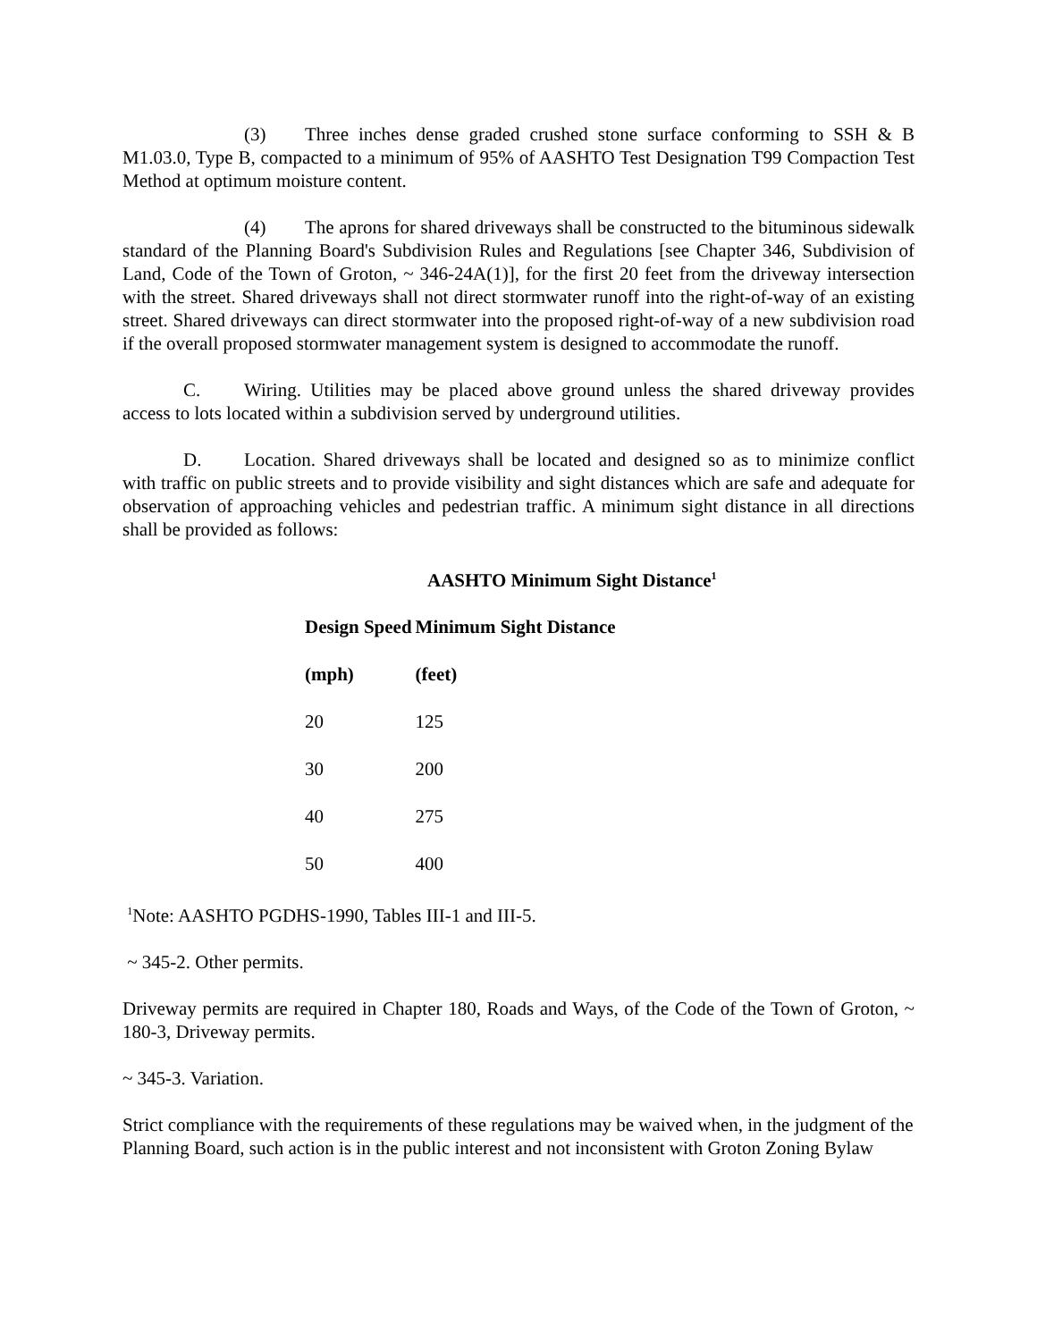(3) Three inches dense graded crushed stone surface conforming to SSH & B M1.03.0, Type B, compacted to a minimum of 95% of AASHTO Test Designation T99 Compaction Test Method at optimum moisture content.
(4) The aprons for shared driveways shall be constructed to the bituminous sidewalk standard of the Planning Board's Subdivision Rules and Regulations [see Chapter 346, Subdivision of Land, Code of the Town of Groton, ~ 346-24A(1)], for the first 20 feet from the driveway intersection with the street. Shared driveways shall not direct stormwater runoff into the right-of-way of an existing street. Shared driveways can direct stormwater into the proposed right-of-way of a new subdivision road if the overall proposed stormwater management system is designed to accommodate the runoff.
C. Wiring. Utilities may be placed above ground unless the shared driveway provides access to lots located within a subdivision served by underground utilities.
D. Location. Shared driveways shall be located and designed so as to minimize conflict with traffic on public streets and to provide visibility and sight distances which are safe and adequate for observation of approaching vehicles and pedestrian traffic. A minimum sight distance in all directions shall be provided as follows:
AASHTO Minimum Sight Distance<sup>1</sup>
| Design Speed | Minimum Sight Distance |
| --- | --- |
| (mph) | (feet) |
| 20 | 125 |
| 30 | 200 |
| 40 | 275 |
| 50 | 400 |
<sup>1</sup> Note: AASHTO PGDHS-1990, Tables III-1 and III-5.
~ 345-2. Other permits.
Driveway permits are required in Chapter 180, Roads and Ways, of the Code of the Town of Groton, ~ 180-3, Driveway permits.
~ 345-3. Variation.
Strict compliance with the requirements of these regulations may be waived when, in the judgment of the Planning Board, such action is in the public interest and not inconsistent with Groton Zoning Bylaw